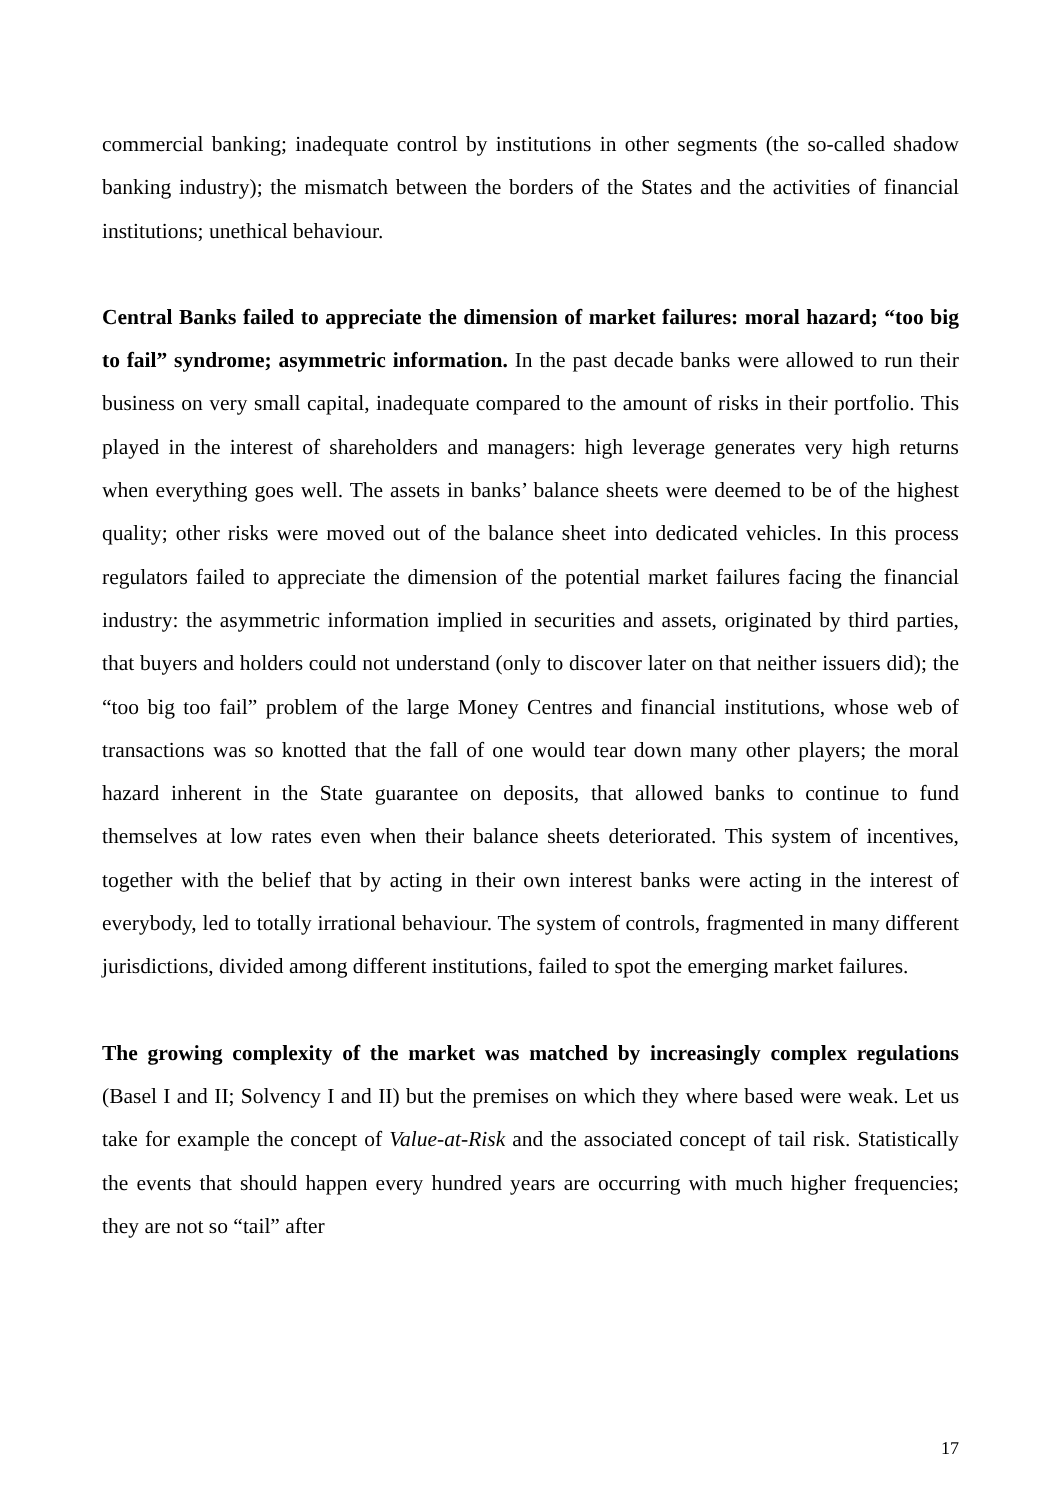commercial banking; inadequate control by institutions in other segments (the so-called shadow banking industry); the mismatch between the borders of the States and the activities of financial institutions; unethical behaviour.
Central Banks failed to appreciate the dimension of market failures: moral hazard; “too big to fail” syndrome; asymmetric information. In the past decade banks were allowed to run their business on very small capital, inadequate compared to the amount of risks in their portfolio. This played in the interest of shareholders and managers: high leverage generates very high returns when everything goes well. The assets in banks’ balance sheets were deemed to be of the highest quality; other risks were moved out of the balance sheet into dedicated vehicles. In this process regulators failed to appreciate the dimension of the potential market failures facing the financial industry: the asymmetric information implied in securities and assets, originated by third parties, that buyers and holders could not understand (only to discover later on that neither issuers did); the “too big too fail” problem of the large Money Centres and financial institutions, whose web of transactions was so knotted that the fall of one would tear down many other players; the moral hazard inherent in the State guarantee on deposits, that allowed banks to continue to fund themselves at low rates even when their balance sheets deteriorated. This system of incentives, together with the belief that by acting in their own interest banks were acting in the interest of everybody, led to totally irrational behaviour. The system of controls, fragmented in many different jurisdictions, divided among different institutions, failed to spot the emerging market failures.
The growing complexity of the market was matched by increasingly complex regulations (Basel I and II; Solvency I and II) but the premises on which they where based were weak. Let us take for example the concept of Value-at-Risk and the associated concept of tail risk. Statistically the events that should happen every hundred years are occurring with much higher frequencies; they are not so “tail” after
17